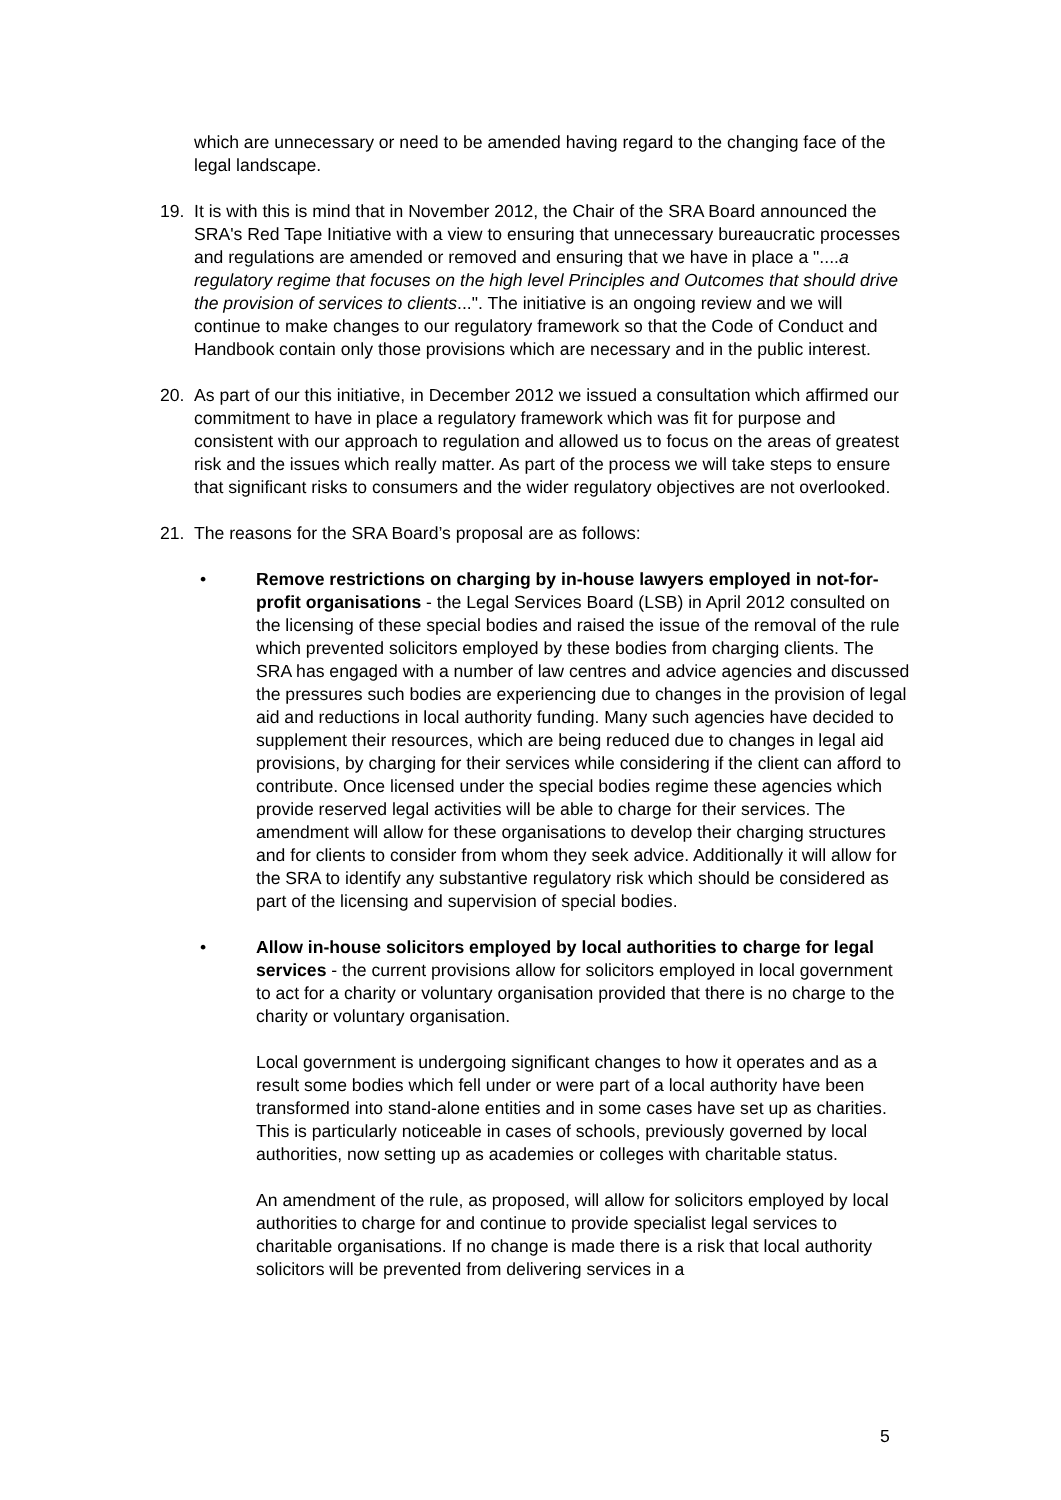which are unnecessary or need to be amended having regard to the changing face of the legal landscape.
19. It is with this is mind that in November 2012, the Chair of the SRA Board announced the SRA's Red Tape Initiative with a view to ensuring that unnecessary bureaucratic processes and regulations are amended or removed and ensuring that we have in place a "....a regulatory regime that focuses on the high level Principles and Outcomes that should drive the provision of services to clients...". The initiative is an ongoing review and we will continue to make changes to our regulatory framework so that the Code of Conduct and Handbook contain only those provisions which are necessary and in the public interest.
20. As part of our this initiative, in December 2012 we issued a consultation which affirmed our commitment to have in place a regulatory framework which was fit for purpose and consistent with our approach to regulation and allowed us to focus on the areas of greatest risk and the issues which really matter. As part of the process we will take steps to ensure that significant risks to consumers and the wider regulatory objectives are not overlooked.
21. The reasons for the SRA Board’s proposal are as follows:
• Remove restrictions on charging by in-house lawyers employed in not-for-profit organisations - the Legal Services Board (LSB) in April 2012 consulted on the licensing of these special bodies and raised the issue of the removal of the rule which prevented solicitors employed by these bodies from charging clients. The SRA has engaged with a number of law centres and advice agencies and discussed the pressures such bodies are experiencing due to changes in the provision of legal aid and reductions in local authority funding. Many such agencies have decided to supplement their resources, which are being reduced due to changes in legal aid provisions, by charging for their services while considering if the client can afford to contribute. Once licensed under the special bodies regime these agencies which provide reserved legal activities will be able to charge for their services. The amendment will allow for these organisations to develop their charging structures and for clients to consider from whom they seek advice. Additionally it will allow for the SRA to identify any substantive regulatory risk which should be considered as part of the licensing and supervision of special bodies.
• Allow in-house solicitors employed by local authorities to charge for legal services - the current provisions allow for solicitors employed in local government to act for a charity or voluntary organisation provided that there is no charge to the charity or voluntary organisation.
Local government is undergoing significant changes to how it operates and as a result some bodies which fell under or were part of a local authority have been transformed into stand-alone entities and in some cases have set up as charities. This is particularly noticeable in cases of schools, previously governed by local authorities, now setting up as academies or colleges with charitable status.
An amendment of the rule, as proposed, will allow for solicitors employed by local authorities to charge for and continue to provide specialist legal services to charitable organisations. If no change is made there is a risk that local authority solicitors will be prevented from delivering services in a
5